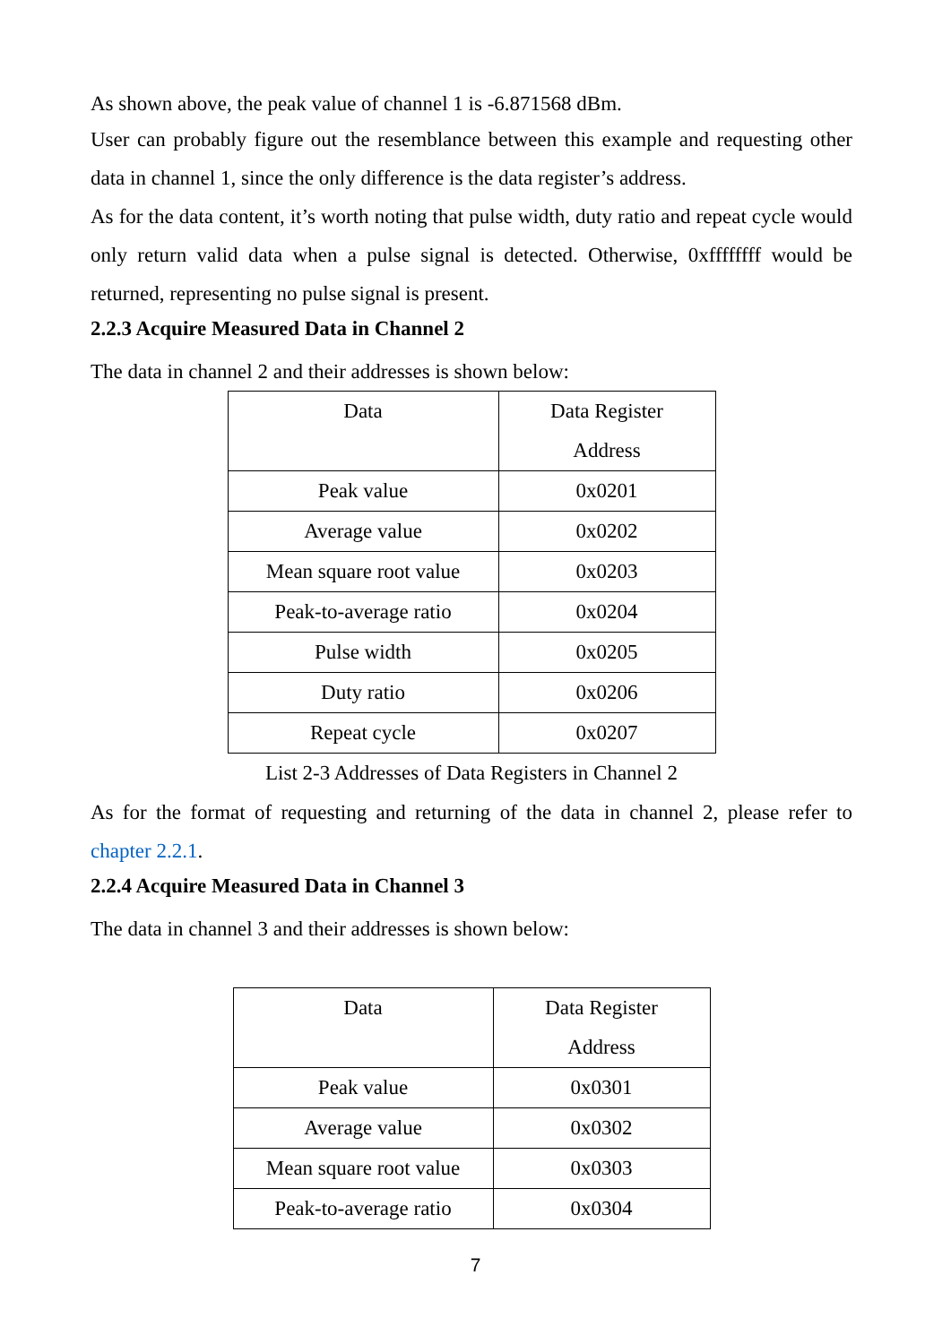As shown above, the peak value of channel 1 is -6.871568 dBm.
User can probably figure out the resemblance between this example and requesting other data in channel 1, since the only difference is the data register’s address.
As for the data content, it’s worth noting that pulse width, duty ratio and repeat cycle would only return valid data when a pulse signal is detected. Otherwise, 0xffffffff would be returned, representing no pulse signal is present.
2.2.3 Acquire Measured Data in Channel 2
The data in channel 2 and their addresses is shown below:
| Data | Data Register Address |
| Peak value | 0x0201 |
| Average value | 0x0202 |
| Mean square root value | 0x0203 |
| Peak-to-average ratio | 0x0204 |
| Pulse width | 0x0205 |
| Duty ratio | 0x0206 |
| Repeat cycle | 0x0207 |
List 2-3 Addresses of Data Registers in Channel 2
As for the format of requesting and returning of the data in channel 2, please refer to chapter 2.2.1.
2.2.4 Acquire Measured Data in Channel 3
The data in channel 3 and their addresses is shown below:
| Data | Data Register Address |
| Peak value | 0x0301 |
| Average value | 0x0302 |
| Mean square root value | 0x0303 |
| Peak-to-average ratio | 0x0304 |
7